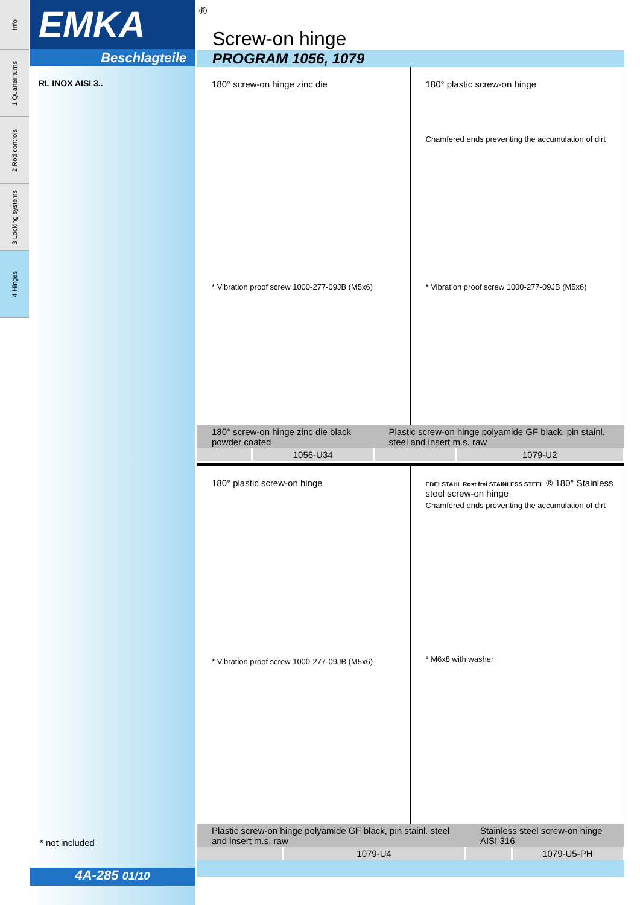Info
1 Quarter turns
2 Rod controls
3 Locking systems
4 Hinges
EMKA
Beschlagteile
RL INOX AISI 3..
* not included
®
Screw-on hinge
PROGRAM 1056, 1079
180° screw-on hinge zinc die
* Vibration proof screw 1000-277-09JB (M5x6)
180° plastic screw-on hinge
Chamfered ends preventing the accumulation of dirt
* Vibration proof screw 1000-277-09JB (M5x6)
| 180° screw-on hinge zinc die black powder coated | | Plastic screw-on hinge polyamide GF black, pin stainl. steel and insert m.s. raw | |
| | 1056-U34 | | 1079-U2 |
180° plastic screw-on hinge
* Vibration proof screw 1000-277-09JB (M5x6)
EDELSTAHL Rost frei STAINLESS STEEL ® 180° Stainless steel screw-on hinge
Chamfered ends preventing the accumulation of dirt
* M6x8 with washer
| Plastic screw-on hinge polyamide GF black, pin stainl. steel and insert m.s. raw | | Stainless steel screw-on hinge AISI 316 | |
| | 1079-U4 | | 1079-U5-PH |
4A-285 01/10